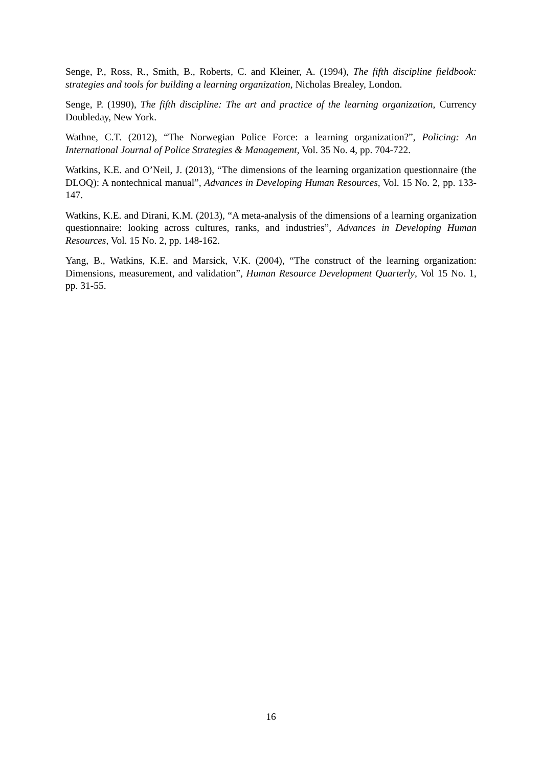Senge, P., Ross, R., Smith, B., Roberts, C. and Kleiner, A. (1994), The fifth discipline fieldbook: strategies and tools for building a learning organization, Nicholas Brealey, London.
Senge, P. (1990), The fifth discipline: The art and practice of the learning organization, Currency Doubleday, New York.
Wathne, C.T. (2012), “The Norwegian Police Force: a learning organization?”, Policing: An International Journal of Police Strategies & Management, Vol. 35 No. 4, pp. 704-722.
Watkins, K.E. and O’Neil, J. (2013), “The dimensions of the learning organization questionnaire (the DLOQ): A nontechnical manual”, Advances in Developing Human Resources, Vol. 15 No. 2, pp. 133-147.
Watkins, K.E. and Dirani, K.M. (2013), “A meta-analysis of the dimensions of a learning organization questionnaire: looking across cultures, ranks, and industries”, Advances in Developing Human Resources, Vol. 15 No. 2, pp. 148-162.
Yang, B., Watkins, K.E. and Marsick, V.K. (2004), “The construct of the learning organization: Dimensions, measurement, and validation”, Human Resource Development Quarterly, Vol 15 No. 1, pp. 31-55.
16